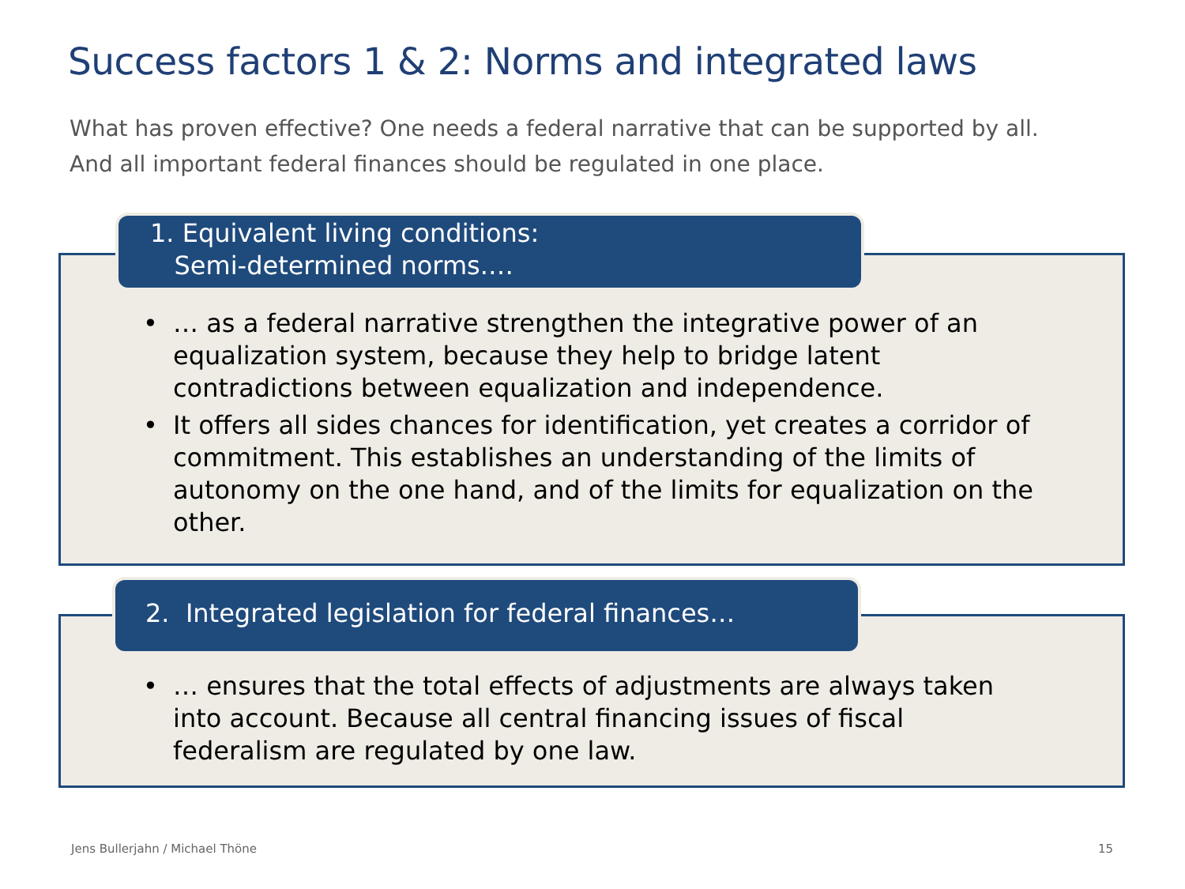Success factors 1 & 2: Norms and integrated laws
What has proven effective? One needs a federal narrative that can be supported by all. And all important federal finances should be regulated in one place.
• … as a federal narrative strengthen the integrative power of an equalization system, because they help to bridge latent contradictions between equalization and independence.
• It offers all sides chances for identification, yet creates a corridor of commitment. This establishes an understanding of the limits of autonomy on the one hand, and of the limits for equalization on the other.
1. Equivalent living conditions:
Semi-determined norms.…
• … ensures that the total effects of adjustments are always taken into account. Because all central financing issues of fiscal federalism are regulated by one law.
2. Integrated legislation for federal finances…
Jens Bullerjahn / Michael Thöne
15